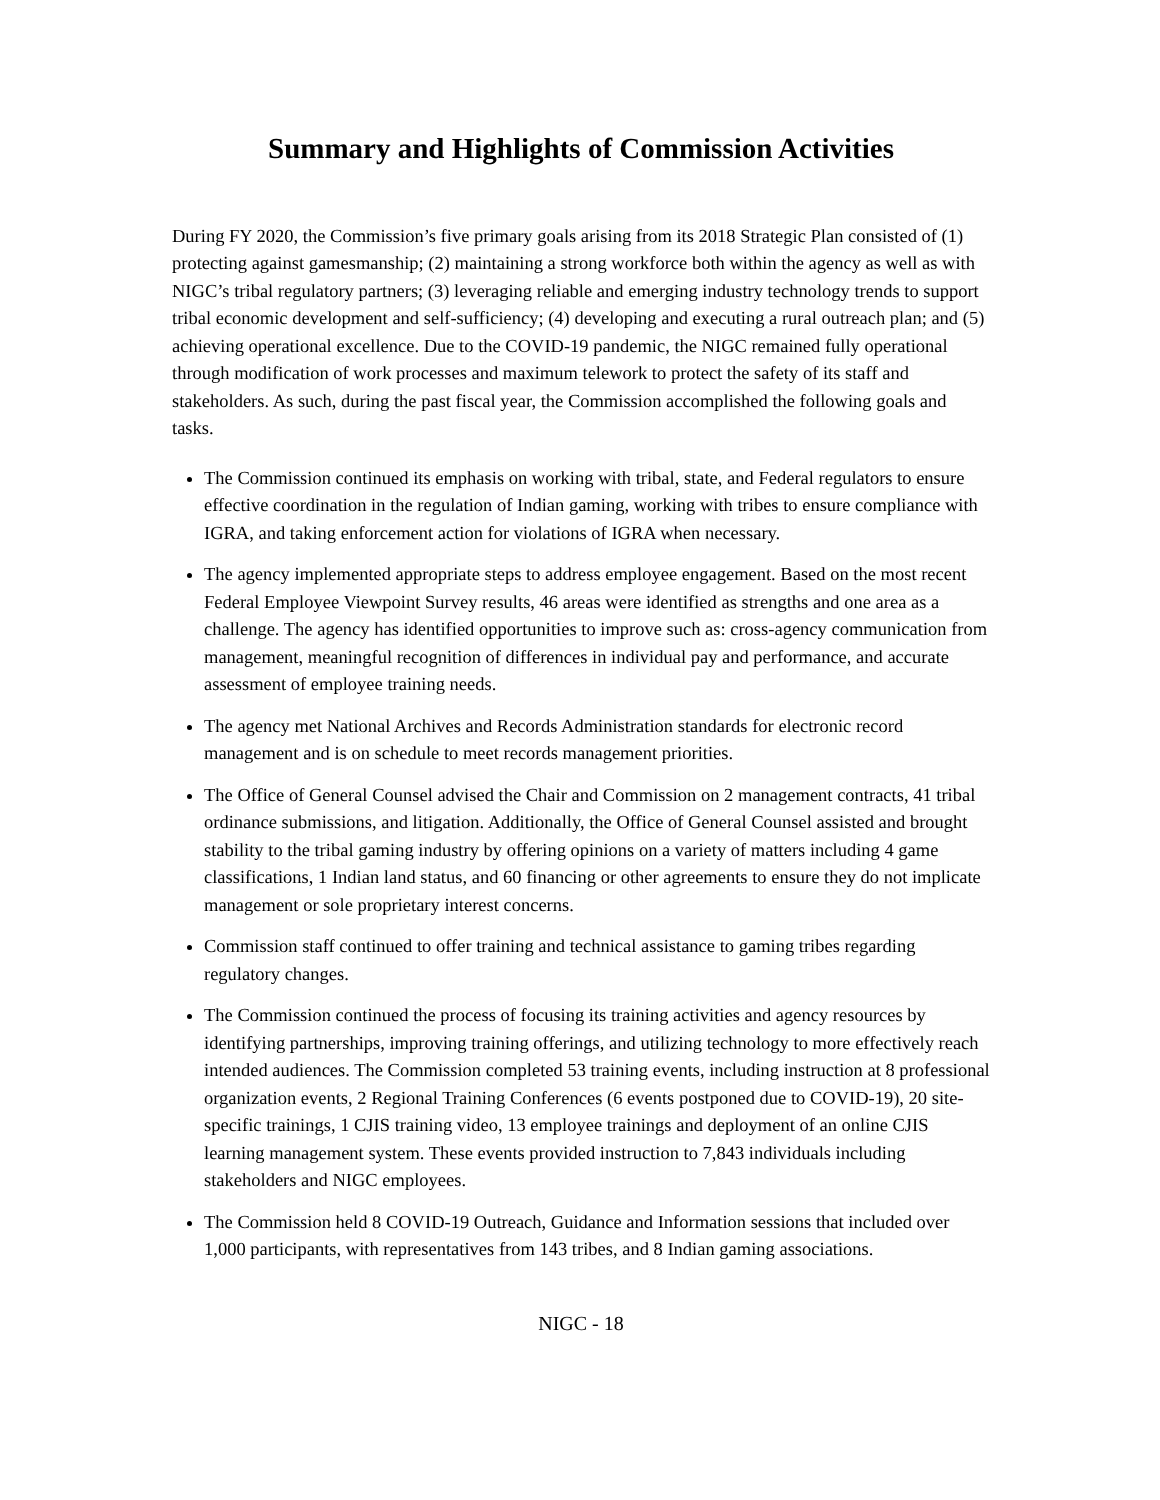Summary and Highlights of Commission Activities
During FY 2020, the Commission’s five primary goals arising from its 2018 Strategic Plan consisted of (1) protecting against gamesmanship; (2) maintaining a strong workforce both within the agency as well as with NIGC’s tribal regulatory partners; (3) leveraging reliable and emerging industry technology trends to support tribal economic development and self-sufficiency; (4) developing and executing a rural outreach plan; and (5) achieving operational excellence. Due to the COVID-19 pandemic, the NIGC remained fully operational through modification of work processes and maximum telework to protect the safety of its staff and stakeholders. As such, during the past fiscal year, the Commission accomplished the following goals and tasks.
The Commission continued its emphasis on working with tribal, state, and Federal regulators to ensure effective coordination in the regulation of Indian gaming, working with tribes to ensure compliance with IGRA, and taking enforcement action for violations of IGRA when necessary.
The agency implemented appropriate steps to address employee engagement. Based on the most recent Federal Employee Viewpoint Survey results, 46 areas were identified as strengths and one area as a challenge. The agency has identified opportunities to improve such as: cross-agency communication from management, meaningful recognition of differences in individual pay and performance, and accurate assessment of employee training needs.
The agency met National Archives and Records Administration standards for electronic record management and is on schedule to meet records management priorities.
The Office of General Counsel advised the Chair and Commission on 2 management contracts, 41 tribal ordinance submissions, and litigation. Additionally, the Office of General Counsel assisted and brought stability to the tribal gaming industry by offering opinions on a variety of matters including 4 game classifications, 1 Indian land status, and 60 financing or other agreements to ensure they do not implicate management or sole proprietary interest concerns.
Commission staff continued to offer training and technical assistance to gaming tribes regarding regulatory changes.
The Commission continued the process of focusing its training activities and agency resources by identifying partnerships, improving training offerings, and utilizing technology to more effectively reach intended audiences. The Commission completed 53 training events, including instruction at 8 professional organization events, 2 Regional Training Conferences (6 events postponed due to COVID-19), 20 site-specific trainings, 1 CJIS training video, 13 employee trainings and deployment of an online CJIS learning management system. These events provided instruction to 7,843 individuals including stakeholders and NIGC employees.
The Commission held 8 COVID-19 Outreach, Guidance and Information sessions that included over 1,000 participants, with representatives from 143 tribes, and 8 Indian gaming associations.
NIGC - 18